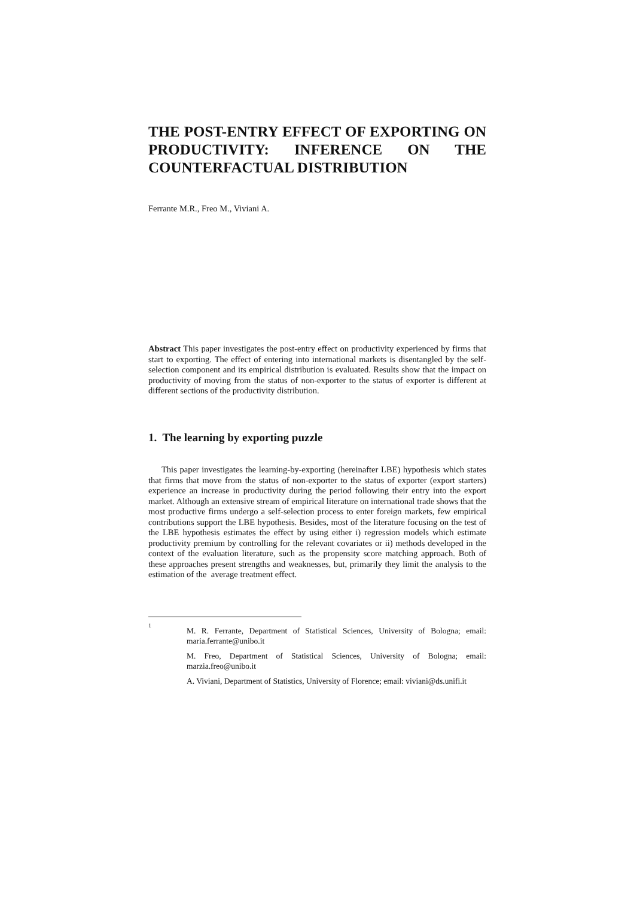THE POST-ENTRY EFFECT OF EXPORTING ON PRODUCTIVITY: INFERENCE ON THE COUNTERFACTUAL DISTRIBUTION
Ferrante M.R., Freo M., Viviani A.
Abstract This paper investigates the post-entry effect on productivity experienced by firms that start to exporting. The effect of entering into international markets is disentangled by the self-selection component and its empirical distribution is evaluated. Results show that the impact on productivity of moving from the status of non-exporter to the status of exporter is different at different sections of the productivity distribution.
1. The learning by exporting puzzle
This paper investigates the learning-by-exporting (hereinafter LBE) hypothesis which states that firms that move from the status of non-exporter to the status of exporter (export starters) experience an increase in productivity during the period following their entry into the export market. Although an extensive stream of empirical literature on international trade shows that the most productive firms undergo a self-selection process to enter foreign markets, few empirical contributions support the LBE hypothesis. Besides, most of the literature focusing on the test of the LBE hypothesis estimates the effect by using either i) regression models which estimate productivity premium by controlling for the relevant covariates or ii) methods developed in the context of the evaluation literature, such as the propensity score matching approach. Both of these approaches present strengths and weaknesses, but, primarily they limit the analysis to the estimation of the average treatment effect.
<sup>1</sup>
M. R. Ferrante, Department of Statistical Sciences, University of Bologna; email: maria.ferrante@unibo.it
M. Freo, Department of Statistical Sciences, University of Bologna; email: marzia.freo@unibo.it
A. Viviani, Department of Statistics, University of Florence; email: viviani@ds.unifi.it